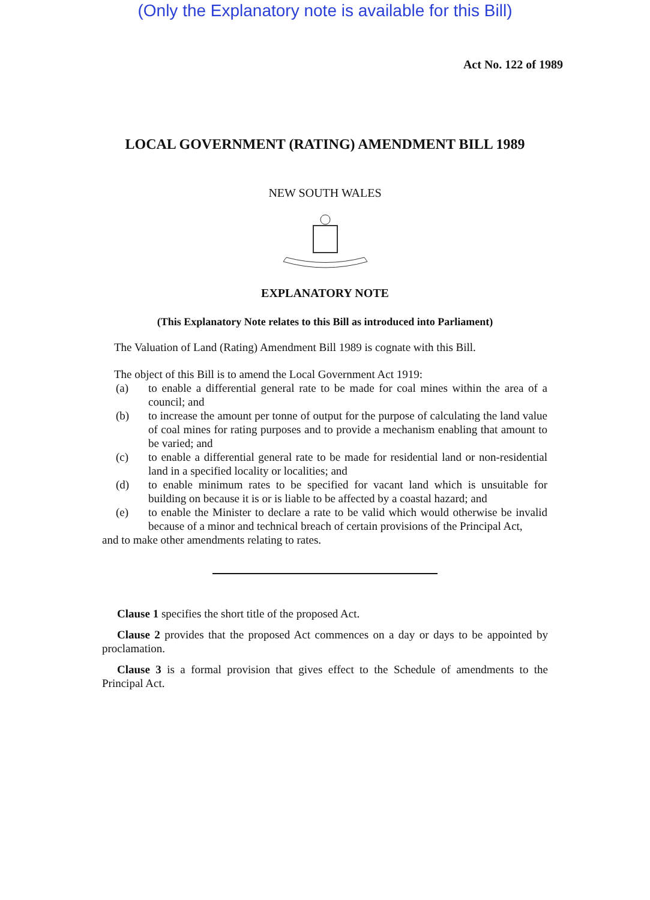(Only the Explanatory note is available for this Bill)
Act No. 122 of 1989
LOCAL GOVERNMENT (RATING) AMENDMENT BILL 1989
NEW SOUTH WALES
EXPLANATORY NOTE
(This Explanatory Note relates to this Bill as introduced into Parliament)
The Valuation of Land (Rating) Amendment Bill 1989 is cognate with this Bill.
The object of this Bill is to amend the Local Government Act 1919:
(a) to enable a differential general rate to be made for coal mines within the area of a council; and
(b) to increase the amount per tonne of output for the purpose of calculating the land value of coal mines for rating purposes and to provide a mechanism enabling that amount to be varied; and
(c) to enable a differential general rate to be made for residential land or non-residential land in a specified locality or localities; and
(d) to enable minimum rates to be specified for vacant land which is unsuitable for building on because it is or is liable to be affected by a coastal hazard; and
(e) to enable the Minister to declare a rate to be valid which would otherwise be invalid because of a minor and technical breach of certain provisions of the Principal Act,
and to make other amendments relating to rates.
Clause 1 specifies the short title of the proposed Act.
Clause 2 provides that the proposed Act commences on a day or days to be appointed by proclamation.
Clause 3 is a formal provision that gives effect to the Schedule of amendments to the Principal Act.